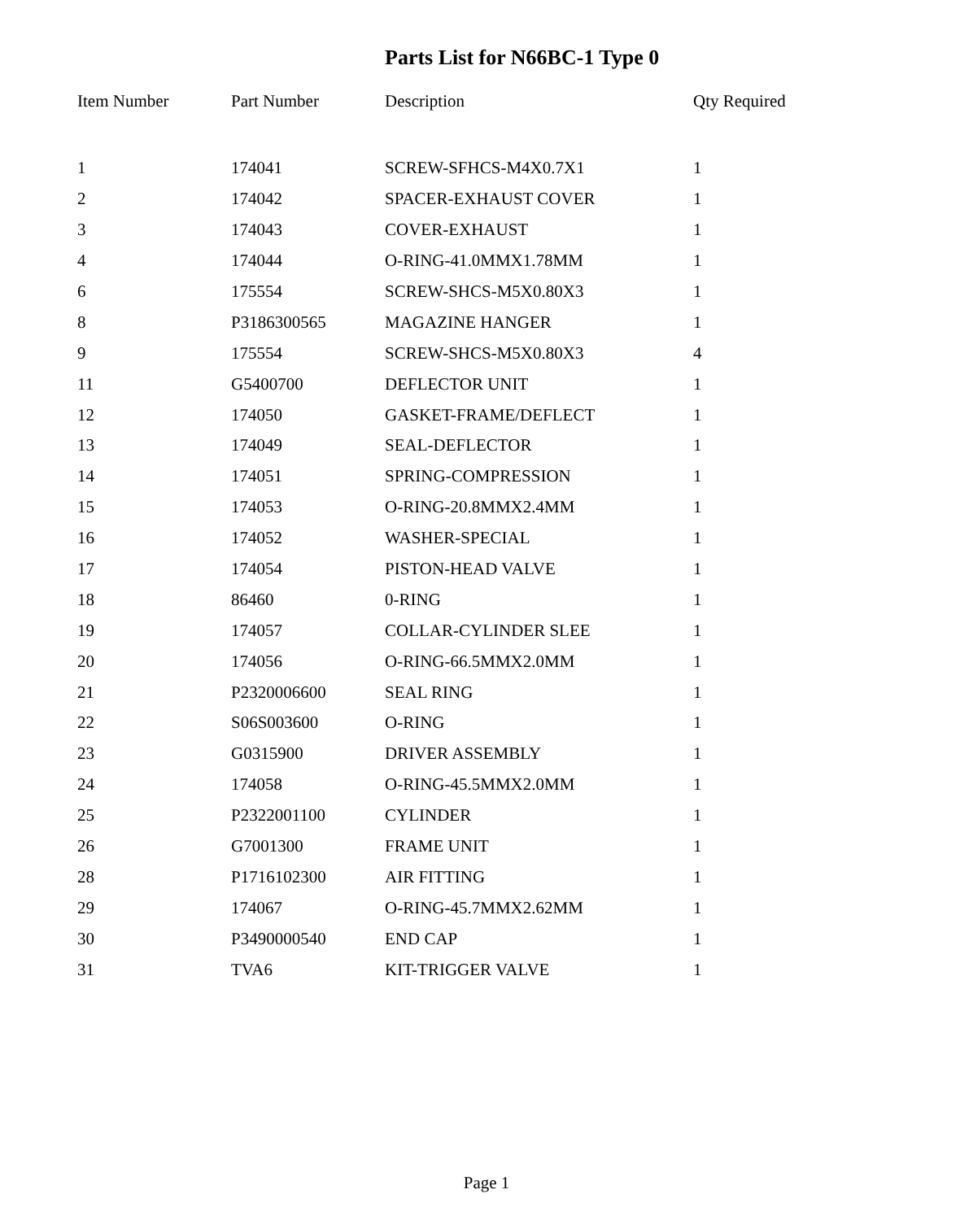Parts List for N66BC-1 Type 0
| Item Number | Part Number | Description | Qty Required |
| --- | --- | --- | --- |
| 1 | 174041 | SCREW-SFHCS-M4X0.7X1 | 1 |
| 2 | 174042 | SPACER-EXHAUST COVER | 1 |
| 3 | 174043 | COVER-EXHAUST | 1 |
| 4 | 174044 | O-RING-41.0MMX1.78MM | 1 |
| 6 | 175554 | SCREW-SHCS-M5X0.80X3 | 1 |
| 8 | P3186300565 | MAGAZINE HANGER | 1 |
| 9 | 175554 | SCREW-SHCS-M5X0.80X3 | 4 |
| 11 | G5400700 | DEFLECTOR UNIT | 1 |
| 12 | 174050 | GASKET-FRAME/DEFLECT | 1 |
| 13 | 174049 | SEAL-DEFLECTOR | 1 |
| 14 | 174051 | SPRING-COMPRESSION | 1 |
| 15 | 174053 | O-RING-20.8MMX2.4MM | 1 |
| 16 | 174052 | WASHER-SPECIAL | 1 |
| 17 | 174054 | PISTON-HEAD VALVE | 1 |
| 18 | 86460 | 0-RING | 1 |
| 19 | 174057 | COLLAR-CYLINDER SLEE | 1 |
| 20 | 174056 | O-RING-66.5MMX2.0MM | 1 |
| 21 | P2320006600 | SEAL RING | 1 |
| 22 | S06S003600 | O-RING | 1 |
| 23 | G0315900 | DRIVER ASSEMBLY | 1 |
| 24 | 174058 | O-RING-45.5MMX2.0MM | 1 |
| 25 | P2322001100 | CYLINDER | 1 |
| 26 | G7001300 | FRAME UNIT | 1 |
| 28 | P1716102300 | AIR FITTING | 1 |
| 29 | 174067 | O-RING-45.7MMX2.62MM | 1 |
| 30 | P3490000540 | END CAP | 1 |
| 31 | TVA6 | KIT-TRIGGER VALVE | 1 |
Page 1